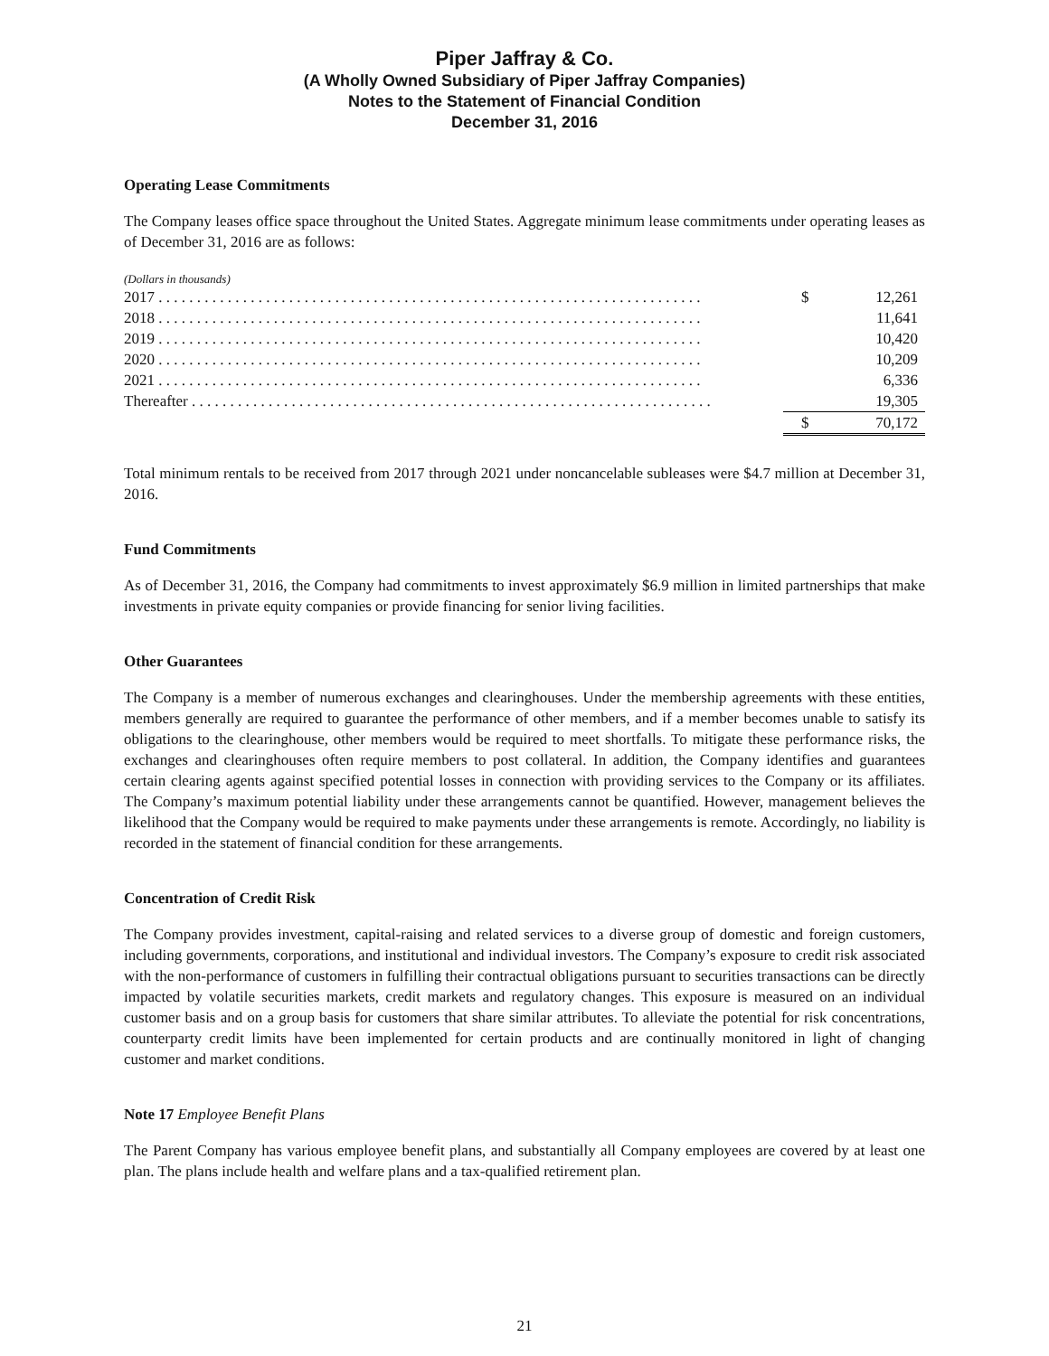Piper Jaffray & Co.
(A Wholly Owned Subsidiary of Piper Jaffray Companies)
Notes to the Statement of Financial Condition
December 31, 2016
Operating Lease Commitments
The Company leases office space throughout the United States. Aggregate minimum lease commitments under operating leases as of December 31, 2016 are as follows:
(Dollars in thousands)
| 2017 . . . . . . . . . . . . . . . . . . . . . . . . . . . . . . . . . . . . . . . . . . . . . . . . . . . . . . . . . . . . . . . . . . . . . . . | $ | 12,261 |
| 2018 . . . . . . . . . . . . . . . . . . . . . . . . . . . . . . . . . . . . . . . . . . . . . . . . . . . . . . . . . . . . . . . . . . . . . . . | | 11,641 |
| 2019 . . . . . . . . . . . . . . . . . . . . . . . . . . . . . . . . . . . . . . . . . . . . . . . . . . . . . . . . . . . . . . . . . . . . . . . | | 10,420 |
| 2020 . . . . . . . . . . . . . . . . . . . . . . . . . . . . . . . . . . . . . . . . . . . . . . . . . . . . . . . . . . . . . . . . . . . . . . . | | 10,209 |
| 2021 . . . . . . . . . . . . . . . . . . . . . . . . . . . . . . . . . . . . . . . . . . . . . . . . . . . . . . . . . . . . . . . . . . . . . . . | | 6,336 |
| Thereafter . . . . . . . . . . . . . . . . . . . . . . . . . . . . . . . . . . . . . . . . . . . . . . . . . . . . . . . . . . . . . . . . . . . . | | 19,305 |
| | $ | 70,172 |
Total minimum rentals to be received from 2017 through 2021 under noncancelable subleases were $4.7 million at December 31, 2016.
Fund Commitments
As of December 31, 2016, the Company had commitments to invest approximately $6.9 million in limited partnerships that make investments in private equity companies or provide financing for senior living facilities.
Other Guarantees
The Company is a member of numerous exchanges and clearinghouses. Under the membership agreements with these entities, members generally are required to guarantee the performance of other members, and if a member becomes unable to satisfy its obligations to the clearinghouse, other members would be required to meet shortfalls. To mitigate these performance risks, the exchanges and clearinghouses often require members to post collateral. In addition, the Company identifies and guarantees certain clearing agents against specified potential losses in connection with providing services to the Company or its affiliates. The Company’s maximum potential liability under these arrangements cannot be quantified. However, management believes the likelihood that the Company would be required to make payments under these arrangements is remote. Accordingly, no liability is recorded in the statement of financial condition for these arrangements.
Concentration of Credit Risk
The Company provides investment, capital-raising and related services to a diverse group of domestic and foreign customers, including governments, corporations, and institutional and individual investors. The Company’s exposure to credit risk associated with the non-performance of customers in fulfilling their contractual obligations pursuant to securities transactions can be directly impacted by volatile securities markets, credit markets and regulatory changes. This exposure is measured on an individual customer basis and on a group basis for customers that share similar attributes. To alleviate the potential for risk concentrations, counterparty credit limits have been implemented for certain products and are continually monitored in light of changing customer and market conditions.
Note 17 Employee Benefit Plans
The Parent Company has various employee benefit plans, and substantially all Company employees are covered by at least one plan. The plans include health and welfare plans and a tax-qualified retirement plan.
21